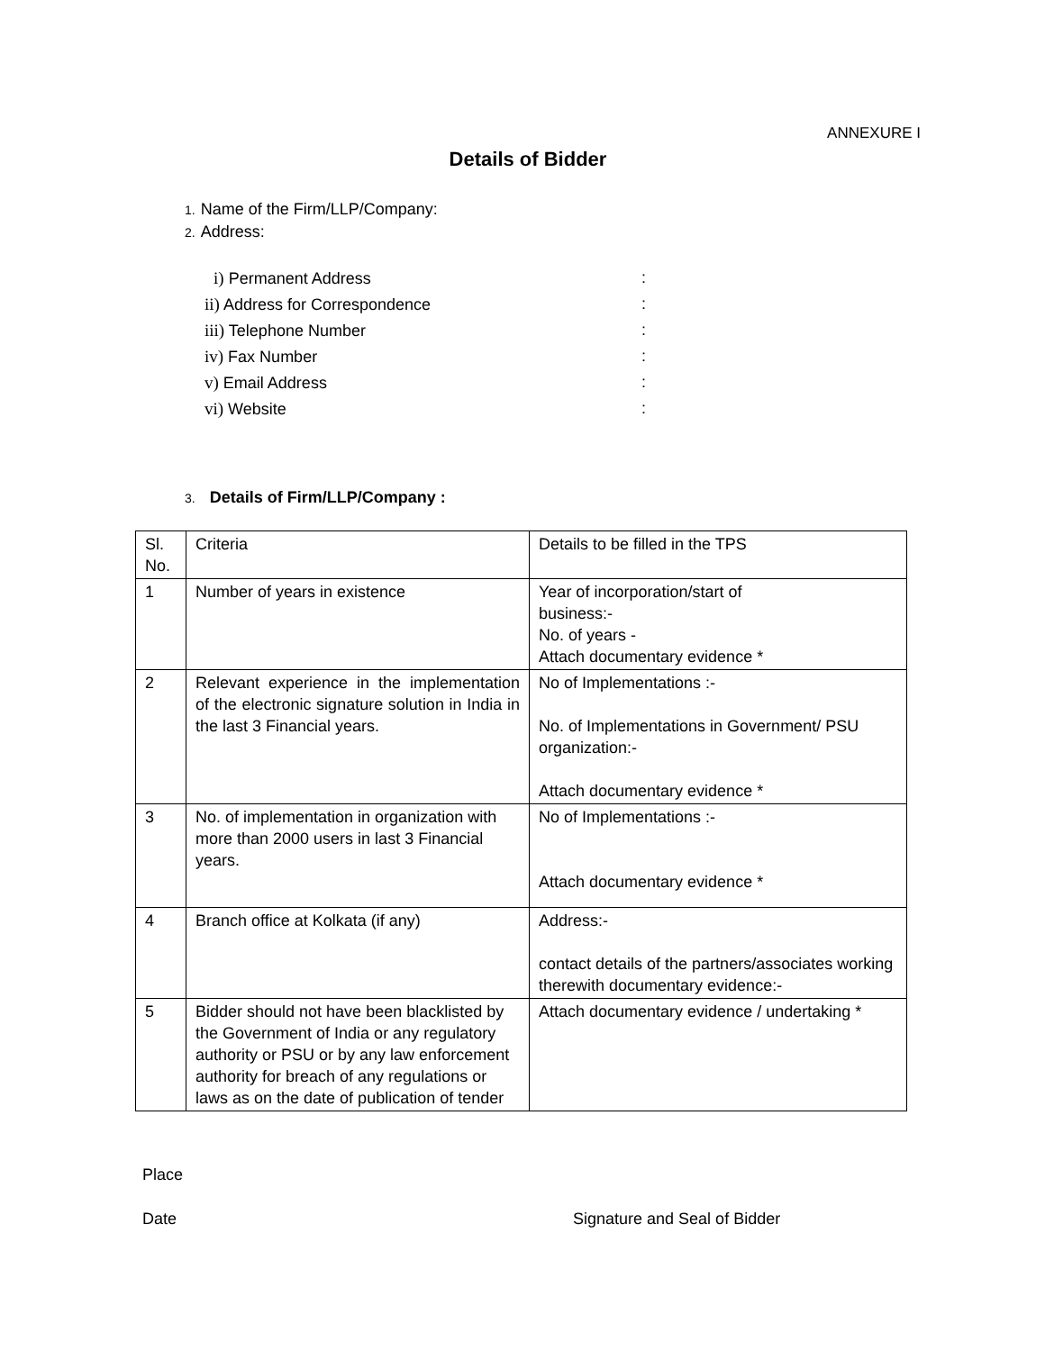ANNEXURE I
Details of Bidder
1. Name of the Firm/LLP/Company:
2. Address:
i) Permanent Address:
ii) Address for Correspondence:
iii) Telephone Number:
iv) Fax Number:
v) Email Address:
vi) Website:
3. Details of Firm/LLP/Company :
| Sl. No. | Criteria | Details to be filled in the TPS |
| 1 | Number of years in existence | Year of incorporation/start of business:- No. of years - Attach documentary evidence * |
| 2 | Relevant experience in the implementation of the electronic signature solution in India in the last 3 Financial years. | No of Implementations :- No. of Implementations in Government/ PSU organization:- Attach documentary evidence * |
| 3 | No. of implementation in organization with more than 2000 users in last 3 Financial years. | No of Implementations :- Attach documentary evidence * |
| 4 | Branch office at Kolkata (if any) | Address:- contact details of the partners/associates working therewith documentary evidence:- |
| 5 | Bidder should not have been blacklisted by the Government of India or any regulatory authority or PSU or by any law enforcement authority for breach of any regulations or laws as on the date of publication of tender | Attach documentary evidence / undertaking * |
Place
Date Signature and Seal of Bidder